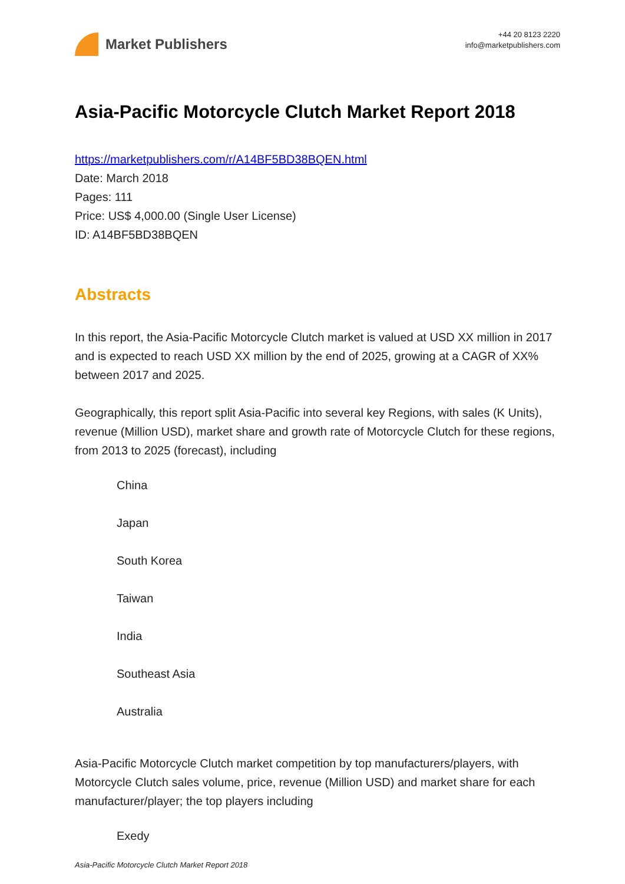Market Publishers
+44 20 8123 2220
info@marketpublishers.com
Asia-Pacific Motorcycle Clutch Market Report 2018
https://marketpublishers.com/r/A14BF5BD38BQEN.html
Date: March 2018
Pages: 111
Price: US$ 4,000.00 (Single User License)
ID: A14BF5BD38BQEN
Abstracts
In this report, the Asia-Pacific Motorcycle Clutch market is valued at USD XX million in 2017 and is expected to reach USD XX million by the end of 2025, growing at a CAGR of XX% between 2017 and 2025.
Geographically, this report split Asia-Pacific into several key Regions, with sales (K Units), revenue (Million USD), market share and growth rate of Motorcycle Clutch for these regions, from 2013 to 2025 (forecast), including
China
Japan
South Korea
Taiwan
India
Southeast Asia
Australia
Asia-Pacific Motorcycle Clutch market competition by top manufacturers/players, with Motorcycle Clutch sales volume, price, revenue (Million USD) and market share for each manufacturer/player; the top players including
Exedy
Asia-Pacific Motorcycle Clutch Market Report 2018